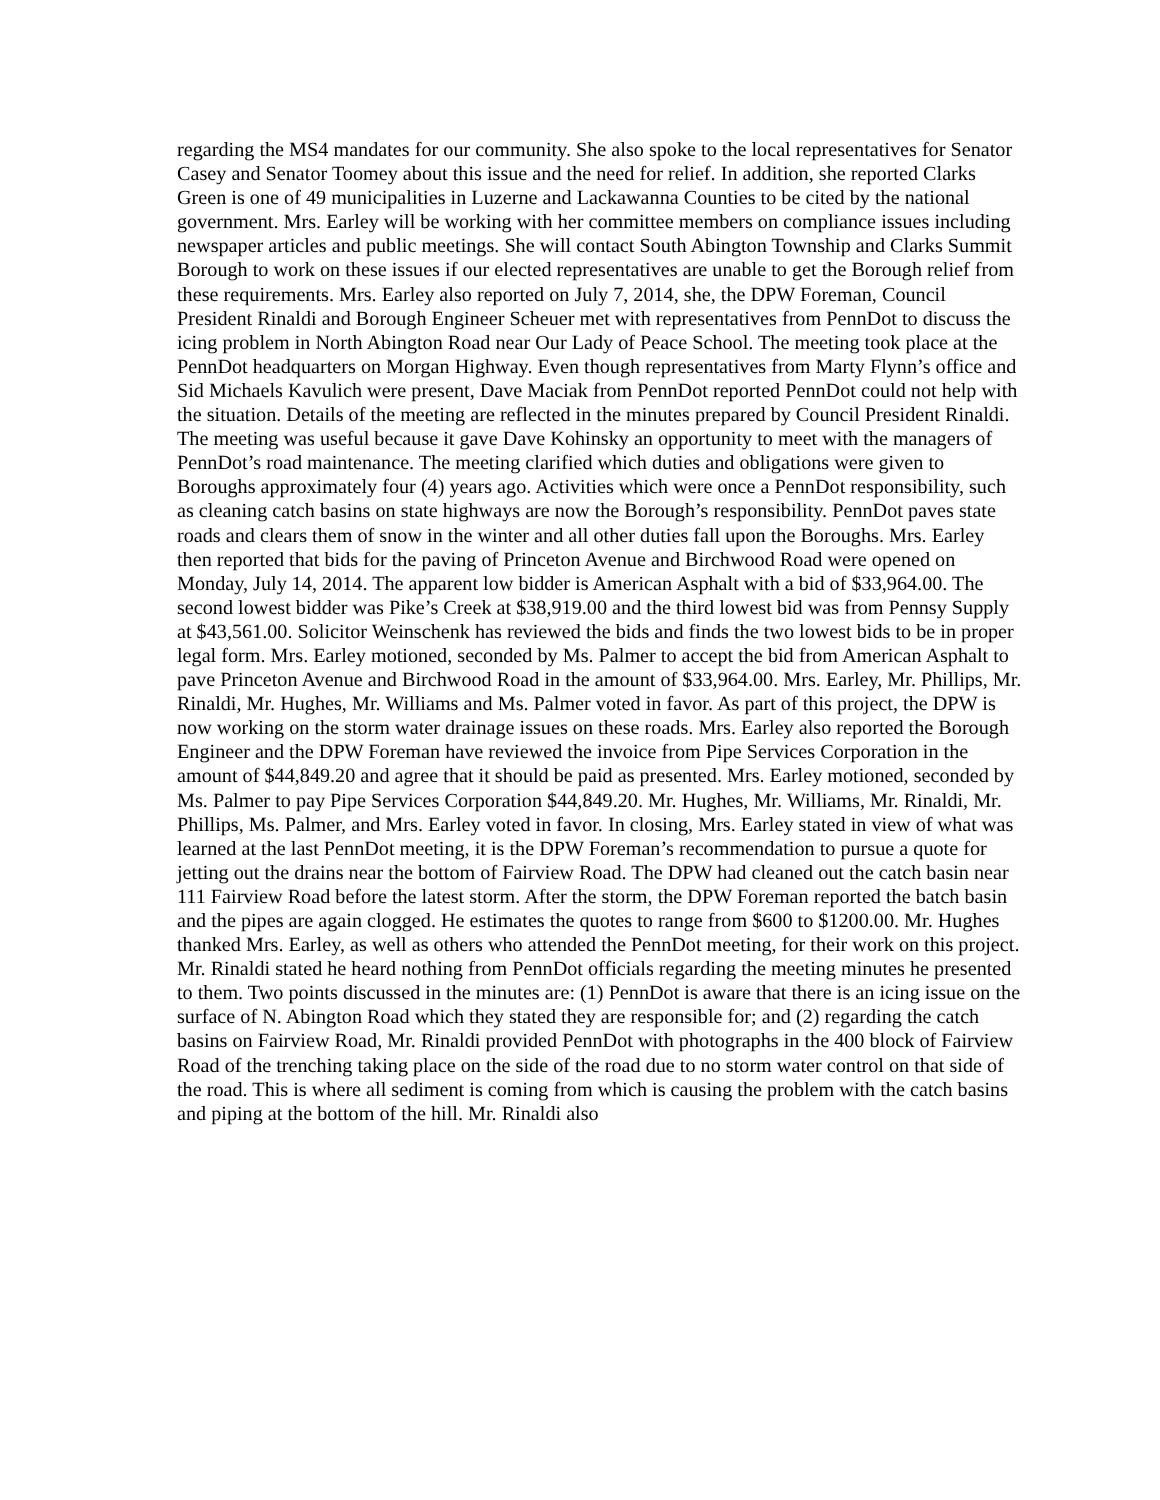regarding the MS4 mandates for our community. She also spoke to the local representatives for Senator Casey and Senator Toomey about this issue and the need for relief. In addition, she reported Clarks Green is one of 49 municipalities in Luzerne and Lackawanna Counties to be cited by the national government. Mrs. Earley will be working with her committee members on compliance issues including newspaper articles and public meetings. She will contact South Abington Township and Clarks Summit Borough to work on these issues if our elected representatives are unable to get the Borough relief from these requirements. Mrs. Earley also reported on July 7, 2014, she, the DPW Foreman, Council President Rinaldi and Borough Engineer Scheuer met with representatives from PennDot to discuss the icing problem in North Abington Road near Our Lady of Peace School. The meeting took place at the PennDot headquarters on Morgan Highway. Even though representatives from Marty Flynn’s office and Sid Michaels Kavulich were present, Dave Maciak from PennDot reported PennDot could not help with the situation. Details of the meeting are reflected in the minutes prepared by Council President Rinaldi. The meeting was useful because it gave Dave Kohinsky an opportunity to meet with the managers of PennDot’s road maintenance. The meeting clarified which duties and obligations were given to Boroughs approximately four (4) years ago. Activities which were once a PennDot responsibility, such as cleaning catch basins on state highways are now the Borough’s responsibility. PennDot paves state roads and clears them of snow in the winter and all other duties fall upon the Boroughs. Mrs. Earley then reported that bids for the paving of Princeton Avenue and Birchwood Road were opened on Monday, July 14, 2014. The apparent low bidder is American Asphalt with a bid of $33,964.00. The second lowest bidder was Pike’s Creek at $38,919.00 and the third lowest bid was from Pennsy Supply at $43,561.00. Solicitor Weinschenk has reviewed the bids and finds the two lowest bids to be in proper legal form. Mrs. Earley motioned, seconded by Ms. Palmer to accept the bid from American Asphalt to pave Princeton Avenue and Birchwood Road in the amount of $33,964.00. Mrs. Earley, Mr. Phillips, Mr. Rinaldi, Mr. Hughes, Mr. Williams and Ms. Palmer voted in favor. As part of this project, the DPW is now working on the storm water drainage issues on these roads. Mrs. Earley also reported the Borough Engineer and the DPW Foreman have reviewed the invoice from Pipe Services Corporation in the amount of $44,849.20 and agree that it should be paid as presented. Mrs. Earley motioned, seconded by Ms. Palmer to pay Pipe Services Corporation $44,849.20. Mr. Hughes, Mr. Williams, Mr. Rinaldi, Mr. Phillips, Ms. Palmer, and Mrs. Earley voted in favor. In closing, Mrs. Earley stated in view of what was learned at the last PennDot meeting, it is the DPW Foreman’s recommendation to pursue a quote for jetting out the drains near the bottom of Fairview Road. The DPW had cleaned out the catch basin near 111 Fairview Road before the latest storm. After the storm, the DPW Foreman reported the batch basin and the pipes are again clogged. He estimates the quotes to range from $600 to $1200.00. Mr. Hughes thanked Mrs. Earley, as well as others who attended the PennDot meeting, for their work on this project. Mr. Rinaldi stated he heard nothing from PennDot officials regarding the meeting minutes he presented to them. Two points discussed in the minutes are: (1) PennDot is aware that there is an icing issue on the surface of N. Abington Road which they stated they are responsible for; and (2) regarding the catch basins on Fairview Road, Mr. Rinaldi provided PennDot with photographs in the 400 block of Fairview Road of the trenching taking place on the side of the road due to no storm water control on that side of the road. This is where all sediment is coming from which is causing the problem with the catch basins and piping at the bottom of the hill. Mr. Rinaldi also